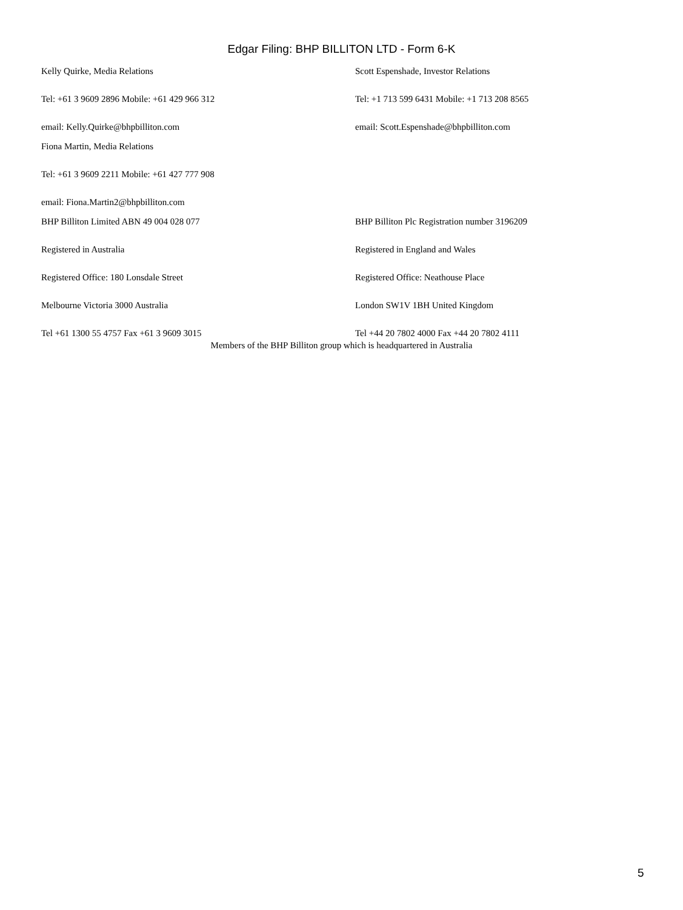Edgar Filing: BHP BILLITON LTD - Form 6-K
Kelly Quirke, Media Relations
Tel: +61 3 9609 2896 Mobile: +61 429 966 312
email: Kelly.Quirke@bhpbilliton.com
Scott Espenshade, Investor Relations
Tel: +1 713 599 6431 Mobile: +1 713 208 8565
email: Scott.Espenshade@bhpbilliton.com
Fiona Martin, Media Relations
Tel: +61 3 9609 2211 Mobile: +61 427 777 908
email: Fiona.Martin2@bhpbilliton.com
BHP Billiton Limited ABN 49 004 028 077
Registered in Australia
Registered Office: 180 Lonsdale Street
Melbourne Victoria 3000 Australia
Tel +61 1300 55 4757 Fax +61 3 9609 3015
BHP Billiton Plc Registration number 3196209
Registered in England and Wales
Registered Office: Neathouse Place
London SW1V 1BH United Kingdom
Tel +44 20 7802 4000 Fax +44 20 7802 4111
Members of the BHP Billiton group which is headquartered in Australia
5